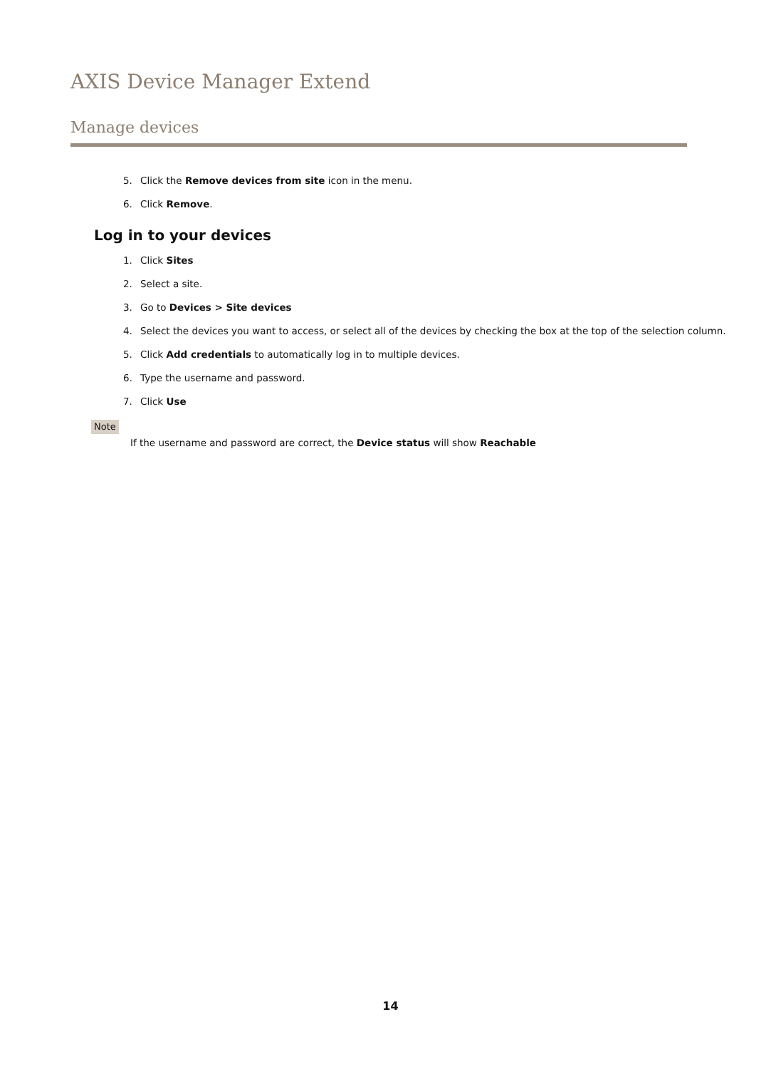AXIS Device Manager Extend
Manage devices
5. Click the Remove devices from site icon in the menu.
6. Click Remove.
Log in to your devices
1. Click Sites
2. Select a site.
3. Go to Devices > Site devices
4. Select the devices you want to access, or select all of the devices by checking the box at the top of the selection column.
5. Click Add credentials to automatically log in to multiple devices.
6. Type the username and password.
7. Click Use
Note
If the username and password are correct, the Device status will show Reachable
14